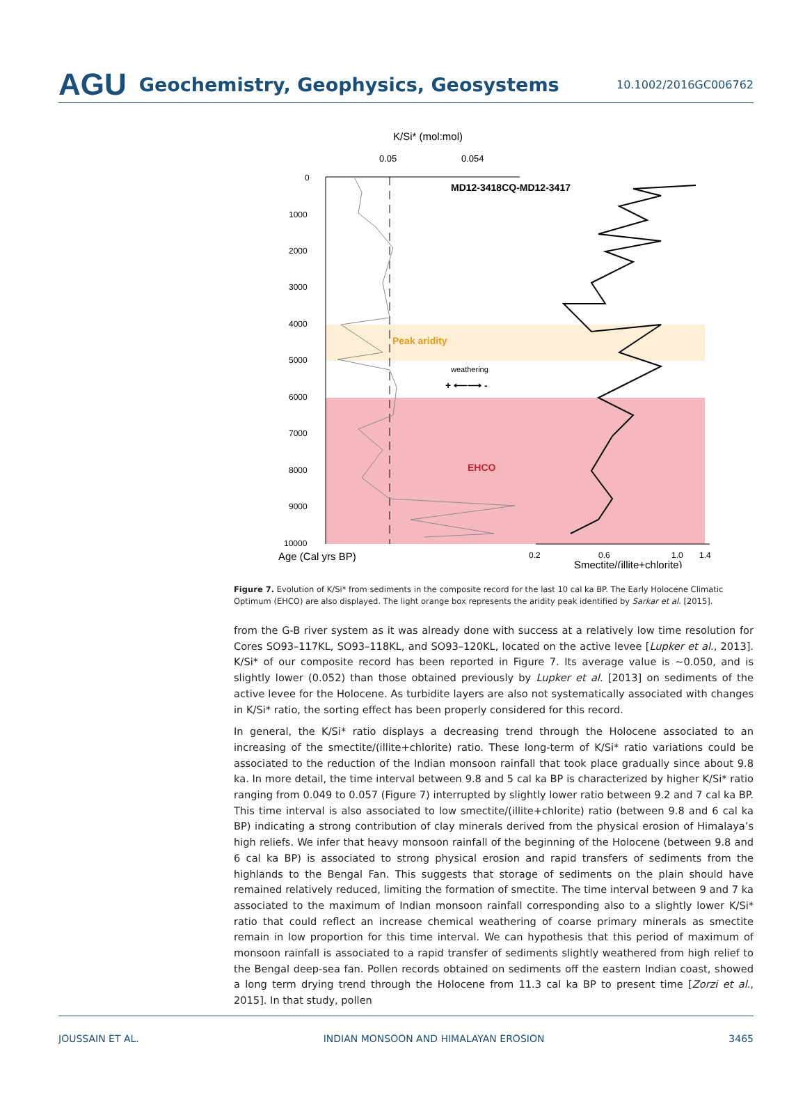AGU Geochemistry, Geophysics, Geosystems 10.1002/2016GC006762
K/Si* (mol:mol)
0.05
0.054
0
1000
2000
3000
4000
5000
6000
7000
8000
9000
10000
MD12-3418CQ-MD12-3417
Peak aridity
weathering
+ ⟵⟶ -
EHCO
Age (Cal yrs BP)
0.2
0.6
1.0
1.4
Smectite/(illite+chlorite)
Figure 7. Evolution of K/Si* from sediments in the composite record for the last 10 cal ka BP. The Early Holocene Climatic Optimum (EHCO) are also displayed. The light orange box represents the aridity peak identified by Sarkar et al. [2015].
from the G-B river system as it was already done with success at a relatively low time resolution for Cores SO93–117KL, SO93–118KL, and SO93–120KL, located on the active levee [Lupker et al., 2013]. K/Si* of our composite record has been reported in Figure 7. Its average value is ~0.050, and is slightly lower (0.052) than those obtained previously by Lupker et al. [2013] on sediments of the active levee for the Holocene. As turbidite layers are also not systematically associated with changes in K/Si* ratio, the sorting effect has been properly considered for this record.
In general, the K/Si* ratio displays a decreasing trend through the Holocene associated to an increasing of the smectite/(illite+chlorite) ratio. These long-term of K/Si* ratio variations could be associated to the reduction of the Indian monsoon rainfall that took place gradually since about 9.8 ka. In more detail, the time interval between 9.8 and 5 cal ka BP is characterized by higher K/Si* ratio ranging from 0.049 to 0.057 (Figure 7) interrupted by slightly lower ratio between 9.2 and 7 cal ka BP. This time interval is also associated to low smectite/(illite+chlorite) ratio (between 9.8 and 6 cal ka BP) indicating a strong contribution of clay minerals derived from the physical erosion of Himalaya’s high reliefs. We infer that heavy monsoon rainfall of the beginning of the Holocene (between 9.8 and 6 cal ka BP) is associated to strong physical erosion and rapid transfers of sediments from the highlands to the Bengal Fan. This suggests that storage of sediments on the plain should have remained relatively reduced, limiting the formation of smectite. The time interval between 9 and 7 ka associated to the maximum of Indian monsoon rainfall corresponding also to a slightly lower K/Si* ratio that could reflect an increase chemical weathering of coarse primary minerals as smectite remain in low proportion for this time interval. We can hypothesis that this period of maximum of monsoon rainfall is associated to a rapid transfer of sediments slightly weathered from high relief to the Bengal deep-sea fan. Pollen records obtained on sediments off the eastern Indian coast, showed a long term drying trend through the Holocene from 11.3 cal ka BP to present time [Zorzi et al., 2015]. In that study, pollen
JOUSSAIN ET AL. INDIAN MONSOON AND HIMALAYAN EROSION 3465